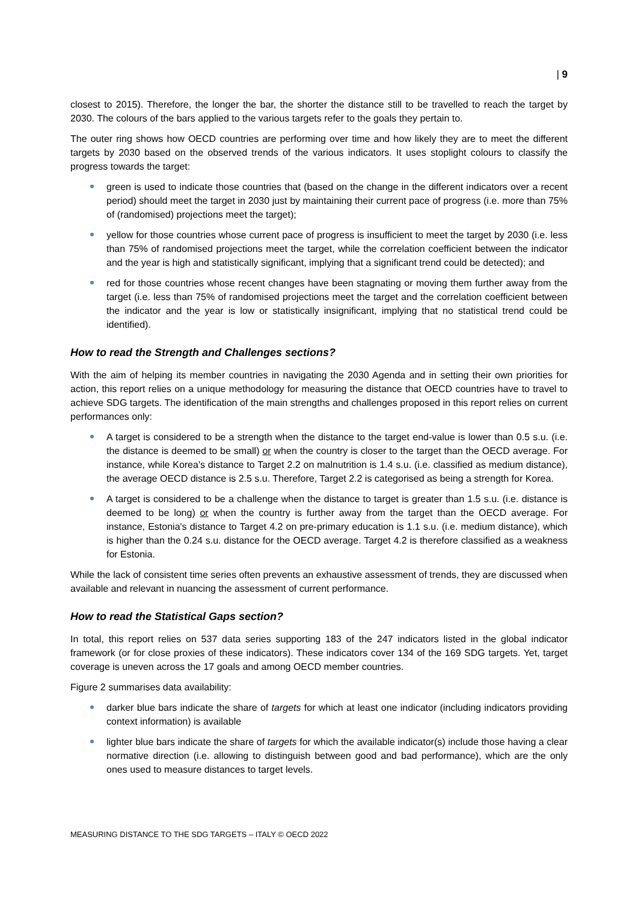| 9
closest to 2015). Therefore, the longer the bar, the shorter the distance still to be travelled to reach the target by 2030. The colours of the bars applied to the various targets refer to the goals they pertain to.
The outer ring shows how OECD countries are performing over time and how likely they are to meet the different targets by 2030 based on the observed trends of the various indicators. It uses stoplight colours to classify the progress towards the target:
green is used to indicate those countries that (based on the change in the different indicators over a recent period) should meet the target in 2030 just by maintaining their current pace of progress (i.e. more than 75% of (randomised) projections meet the target);
yellow for those countries whose current pace of progress is insufficient to meet the target by 2030 (i.e. less than 75% of randomised projections meet the target, while the correlation coefficient between the indicator and the year is high and statistically significant, implying that a significant trend could be detected); and
red for those countries whose recent changes have been stagnating or moving them further away from the target (i.e. less than 75% of randomised projections meet the target and the correlation coefficient between the indicator and the year is low or statistically insignificant, implying that no statistical trend could be identified).
How to read the Strength and Challenges sections?
With the aim of helping its member countries in navigating the 2030 Agenda and in setting their own priorities for action, this report relies on a unique methodology for measuring the distance that OECD countries have to travel to achieve SDG targets. The identification of the main strengths and challenges proposed in this report relies on current performances only:
A target is considered to be a strength when the distance to the target end-value is lower than 0.5 s.u. (i.e. the distance is deemed to be small) or when the country is closer to the target than the OECD average. For instance, while Korea's distance to Target 2.2 on malnutrition is 1.4 s.u. (i.e. classified as medium distance), the average OECD distance is 2.5 s.u. Therefore, Target 2.2 is categorised as being a strength for Korea.
A target is considered to be a challenge when the distance to target is greater than 1.5 s.u. (i.e. distance is deemed to be long) or when the country is further away from the target than the OECD average. For instance, Estonia's distance to Target 4.2 on pre-primary education is 1.1 s.u. (i.e. medium distance), which is higher than the 0.24 s.u. distance for the OECD average. Target 4.2 is therefore classified as a weakness for Estonia.
While the lack of consistent time series often prevents an exhaustive assessment of trends, they are discussed when available and relevant in nuancing the assessment of current performance.
How to read the Statistical Gaps section?
In total, this report relies on 537 data series supporting 183 of the 247 indicators listed in the global indicator framework (or for close proxies of these indicators). These indicators cover 134 of the 169 SDG targets. Yet, target coverage is uneven across the 17 goals and among OECD member countries.
Figure 2 summarises data availability:
darker blue bars indicate the share of targets for which at least one indicator (including indicators providing context information) is available
lighter blue bars indicate the share of targets for which the available indicator(s) include those having a clear normative direction (i.e. allowing to distinguish between good and bad performance), which are the only ones used to measure distances to target levels.
MEASURING DISTANCE TO THE SDG TARGETS – ITALY © OECD 2022